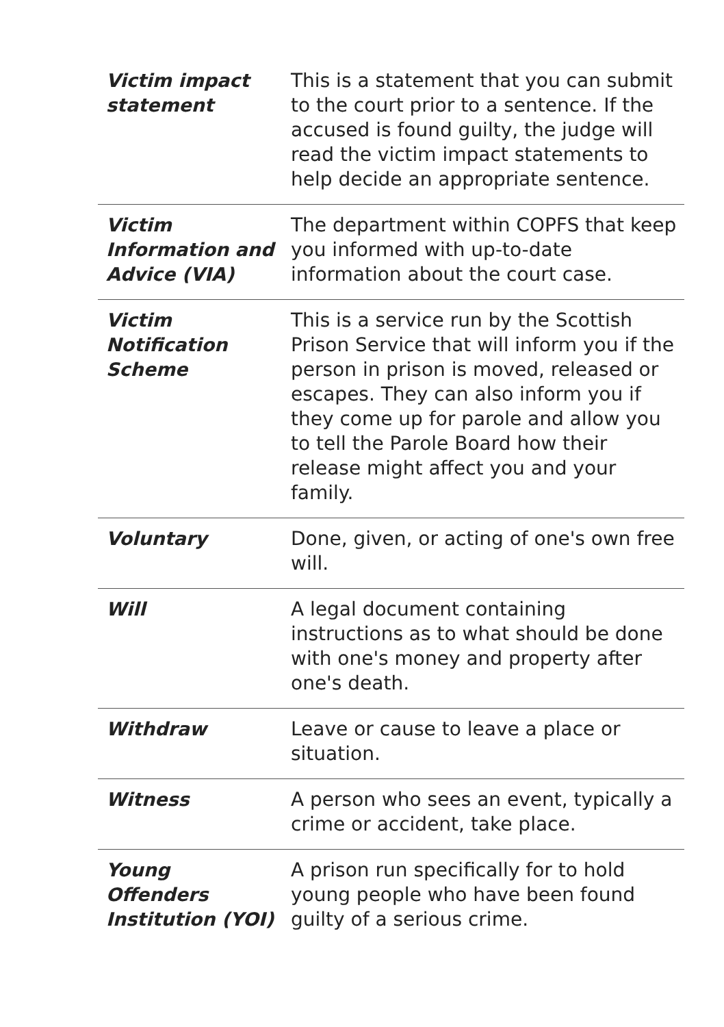| Victim impact statement | This is a statement that you can submit to the court prior to a sentence. If the accused is found guilty, the judge will read the victim impact statements to help decide an appropriate sentence. |
| Victim Information and Advice (VIA) | The department within COPFS that keep you informed with up-to-date information about the court case. |
| Victim Notification Scheme | This is a service run by the Scottish Prison Service that will inform you if the person in prison is moved, released or escapes. They can also inform you if they come up for parole and allow you to tell the Parole Board how their release might affect you and your family. |
| Voluntary | Done, given, or acting of one's own free will. |
| Will | A legal document containing instructions as to what should be done with one's money and property after one's death. |
| Withdraw | Leave or cause to leave a place or situation. |
| Witness | A person who sees an event, typically a crime or accident, take place. |
| Young Offenders Institution (YOI) | A prison run specifically for to hold young people who have been found guilty of a serious crime. |